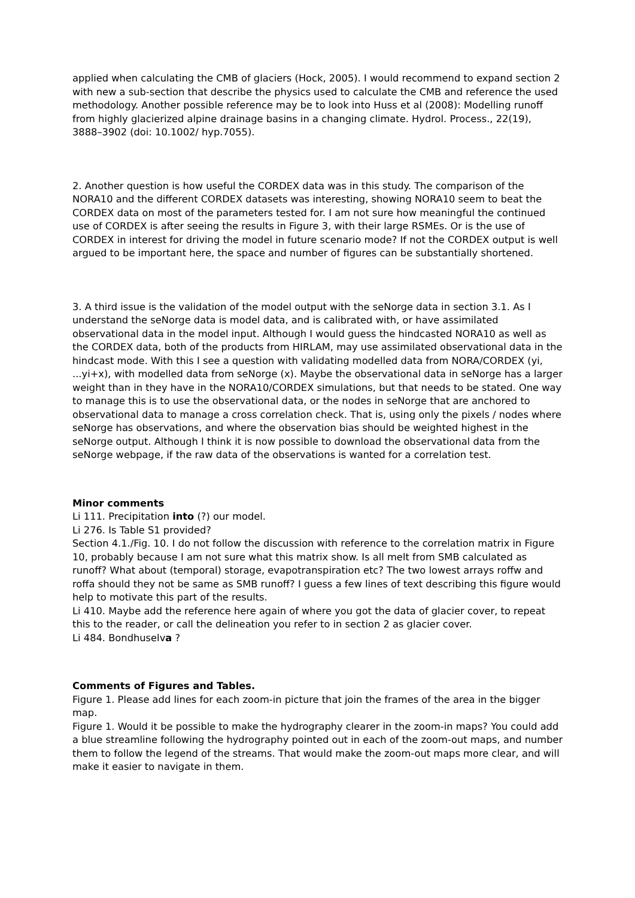applied when calculating the CMB of glaciers (Hock, 2005). I would recommend to expand section 2 with new a sub-section that describe the physics used to calculate the CMB and reference the used methodology. Another possible reference may be to look into Huss et al (2008): Modelling runoff from highly glacierized alpine drainage basins in a changing climate. Hydrol. Process., 22(19), 3888–3902 (doi: 10.1002/ hyp.7055).
2. Another question is how useful the CORDEX data was in this study. The comparison of the NORA10 and the different CORDEX datasets was interesting, showing NORA10 seem to beat the CORDEX data on most of the parameters tested for. I am not sure how meaningful the continued use of CORDEX is after seeing the results in Figure 3, with their large RSMEs. Or is the use of CORDEX in interest for driving the model in future scenario mode? If not the CORDEX output is well argued to be important here, the space and number of figures can be substantially shortened.
3. A third issue is the validation of the model output with the seNorge data in section 3.1. As I understand the seNorge data is model data, and is calibrated with, or have assimilated observational data in the model input. Although I would guess the hindcasted NORA10 as well as the CORDEX data, both of the products from HIRLAM, may use assimilated observational data in the hindcast mode. With this I see a question with validating modelled data from NORA/CORDEX (yi, ...yi+x), with modelled data from seNorge (x). Maybe the observational data in seNorge has a larger weight than in they have in the NORA10/CORDEX simulations, but that needs to be stated. One way to manage this is to use the observational data, or the nodes in seNorge that are anchored to observational data to manage a cross correlation check. That is, using only the pixels / nodes where seNorge has observations, and where the observation bias should be weighted highest in the seNorge output. Although I think it is now possible to download the observational data from the seNorge webpage, if the raw data of the observations is wanted for a correlation test.
Minor comments
Li 111. Precipitation into (?) our model.
Li 276. Is Table S1 provided?
Section 4.1./Fig. 10. I do not follow the discussion with reference to the correlation matrix in Figure 10, probably because I am not sure what this matrix show. Is all melt from SMB calculated as runoff? What about (temporal) storage, evapotranspiration etc? The two lowest arrays roffw and roffa should they not be same as SMB runoff? I guess a few lines of text describing this figure would help to motivate this part of the results.
Li 410. Maybe add the reference here again of where you got the data of glacier cover, to repeat this to the reader, or call the delineation you refer to in section 2 as glacier cover.
Li 484. Bondhuselva ?
Comments of Figures and Tables.
Figure 1. Please add lines for each zoom-in picture that join the frames of the area in the bigger map.
Figure 1. Would it be possible to make the hydrography clearer in the zoom-in maps? You could add a blue streamline following the hydrography pointed out in each of the zoom-out maps, and number them to follow the legend of the streams. That would make the zoom-out maps more clear, and will make it easier to navigate in them.